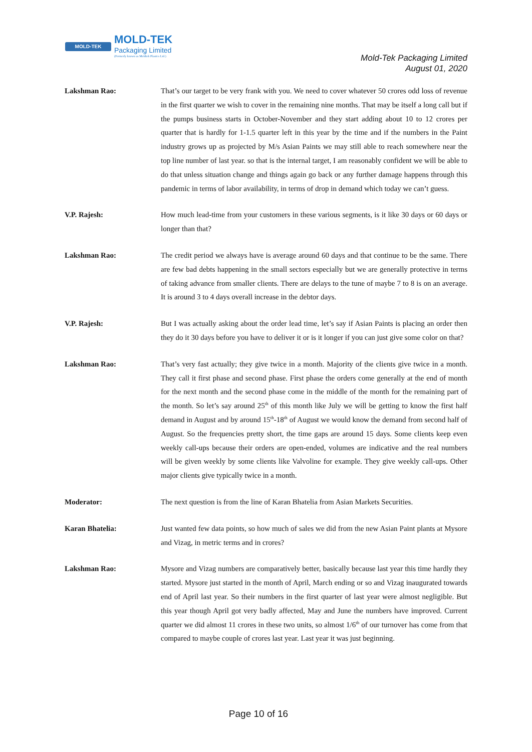MOLD-TEK MOLD-TEK
Packaging Limited
(Formerly known as Moldtek Plastics Ltd.)
Mold-Tek Packaging Limited
August 01, 2020
Lakshman Rao: That’s our target to be very frank with you. We need to cover whatever 50 crores odd loss of revenue in the first quarter we wish to cover in the remaining nine months. That may be itself a long call but if the pumps business starts in October-November and they start adding about 10 to 12 crores per quarter that is hardly for 1-1.5 quarter left in this year by the time and if the numbers in the Paint industry grows up as projected by M/s Asian Paints we may still able to reach somewhere near the top line number of last year. so that is the internal target, I am reasonably confident we will be able to do that unless situation change and things again go back or any further damage happens through this pandemic in terms of labor availability, in terms of drop in demand which today we can’t guess.
V.P. Rajesh: How much lead-time from your customers in these various segments, is it like 30 days or 60 days or longer than that?
Lakshman Rao: The credit period we always have is average around 60 days and that continue to be the same. There are few bad debts happening in the small sectors especially but we are generally protective in terms of taking advance from smaller clients. There are delays to the tune of maybe 7 to 8 is on an average. It is around 3 to 4 days overall increase in the debtor days.
V.P. Rajesh: But I was actually asking about the order lead time, let’s say if Asian Paints is placing an order then they do it 30 days before you have to deliver it or is it longer if you can just give some color on that?
Lakshman Rao: That’s very fast actually; they give twice in a month. Majority of the clients give twice in a month. They call it first phase and second phase. First phase the orders come generally at the end of month for the next month and the second phase come in the middle of the month for the remaining part of the month. So let’s say around 25<sup>th</sup> of this month like July we will be getting to know the first half demand in August and by around 15<sup>th</sup>-18<sup>th</sup> of August we would know the demand from second half of August. So the frequencies pretty short, the time gaps are around 15 days. Some clients keep even weekly call-ups because their orders are open-ended, volumes are indicative and the real numbers will be given weekly by some clients like Valvoline for example. They give weekly call-ups. Other major clients give typically twice in a month.
Moderator: The next question is from the line of Karan Bhatelia from Asian Markets Securities.
Karan Bhatelia: Just wanted few data points, so how much of sales we did from the new Asian Paint plants at Mysore and Vizag, in metric terms and in crores?
Lakshman Rao: Mysore and Vizag numbers are comparatively better, basically because last year this time hardly they started. Mysore just started in the month of April, March ending or so and Vizag inaugurated towards end of April last year. So their numbers in the first quarter of last year were almost negligible. But this year though April got very badly affected, May and June the numbers have improved. Current quarter we did almost 11 crores in these two units, so almost 1/6<sup>th</sup> of our turnover has come from that compared to maybe couple of crores last year. Last year it was just beginning.
Page 10 of 16